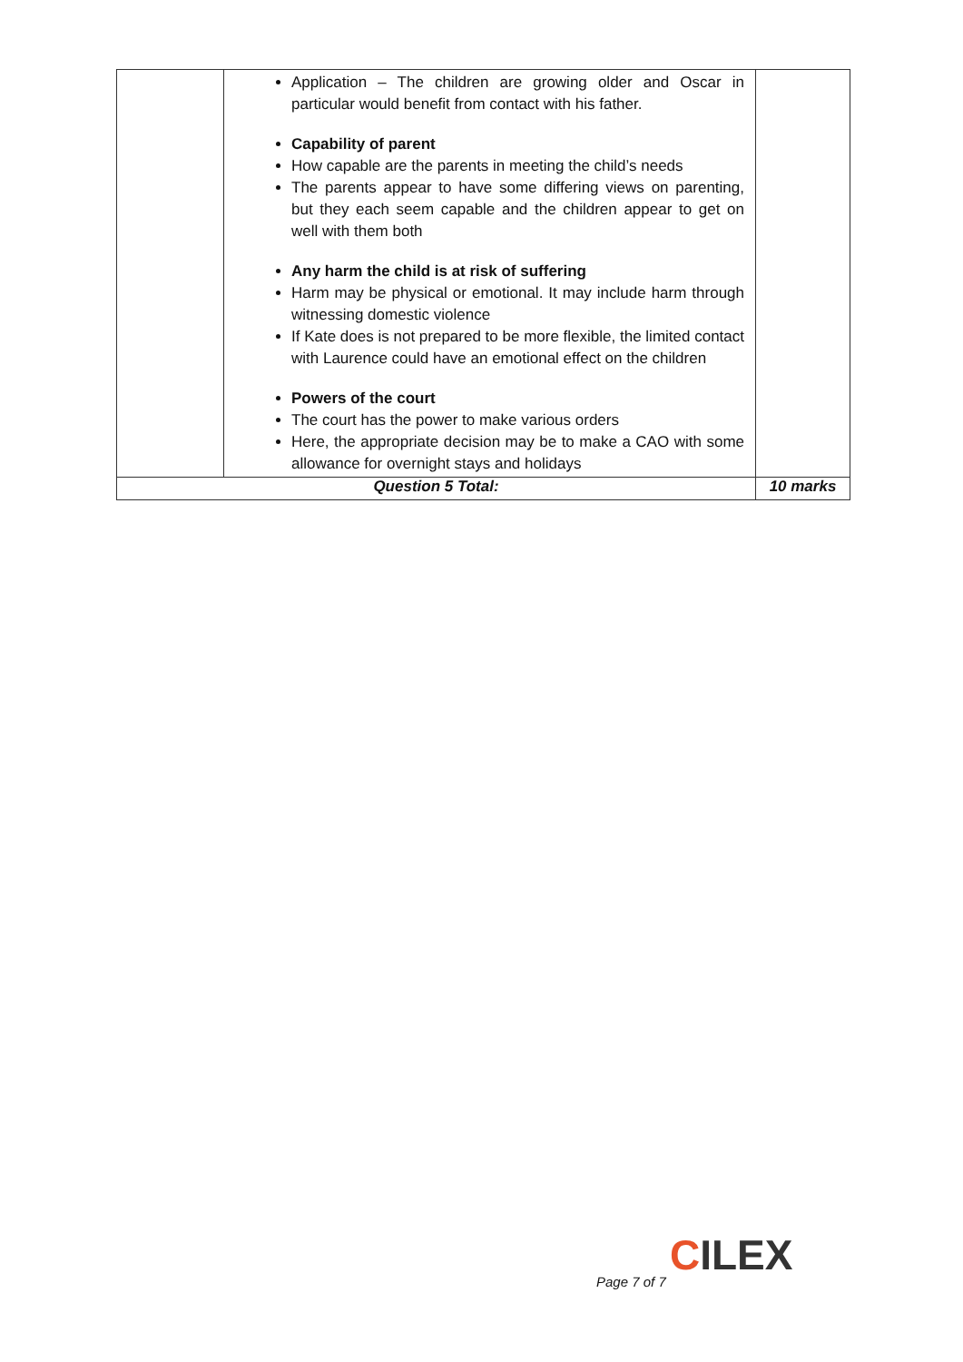| | Application – The children are growing older and Oscar in particular would benefit from contact with his father. Capability of parent How capable are the parents in meeting the child’s needs The parents appear to have some differing views on parenting, but they each seem capable and the children appear to get on well with them both Any harm the child is at risk of suffering Harm may be physical or emotional. It may include harm through witnessing domestic violence If Kate does is not prepared to be more flexible, the limited contact with Laurence could have an emotional effect on the children Powers of the court The court has the power to make various orders Here, the appropriate decision may be to make a CAO with some allowance for overnight stays and holidays | |
| Question 5 Total: | | 10 marks |
CILEX
Page 7 of 7